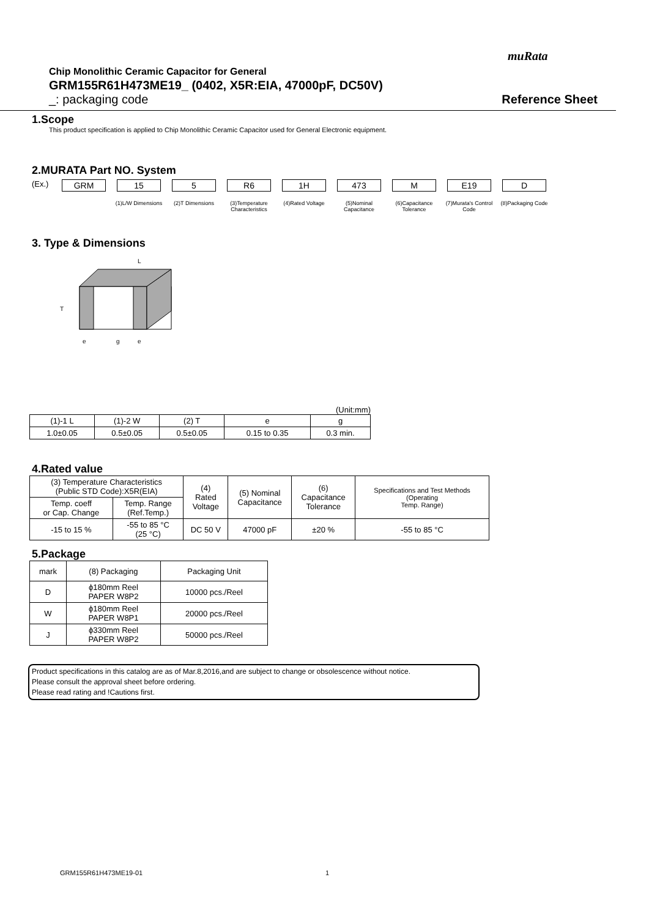muRata
Chip Monolithic Ceramic Capacitor for General
GRM155R61H473ME19_ (0402, X5R:EIA, 47000pF, DC50V)
_: packaging code Reference Sheet
1.Scope
This product specification is applied to Chip Monolithic Ceramic Capacitor used for General Electronic equipment.
2.MURATA Part NO. System
(Ex.) GRM 15
(1)L/W Dimensions
5
(2)T Dimensions
R6
(3)Temperature Characteristics
1H
(4)Rated Voltage
473
(5)Nominal Capacitance
M
(6)Capacitance Tolerance
E19
(7)Murata's Control Code
D
(8)Packaging Code
3. Type & Dimensions
L
T
e
g
e
(Unit:mm)
| (1)-1 L | (1)-2 W | (2) T | e | g |
| --- | --- | --- | --- | --- |
| 1.0±0.05 | 0.5±0.05 | 0.5±0.05 | 0.15 to 0.35 | 0.3 min. |
4.Rated value
| (3) Temperature Characteristics (Public STD Code):X5R(EIA) | | (4) Rated Voltage | (5) Nominal Capacitance | (6) Capacitance Tolerance | Specifications and Test Methods (Operating Temp. Range) |
| --- | --- | --- | --- | --- | --- |
| Temp. coeff or Cap. Change | Temp. Range (Ref.Temp.) | | | | |
| -15 to 15 % | -55 to 85 °C (25 °C) | DC 50 V | 47000 pF | ±20 % | -55 to 85 °C |
5.Package
| mark | (8) Packaging | Packaging Unit |
| --- | --- | --- |
| D | ϕ180mm Reel PAPER W8P2 | 10000 pcs./Reel |
| W | ϕ180mm Reel PAPER W8P1 | 20000 pcs./Reel |
| J | ϕ330mm Reel PAPER W8P2 | 50000 pcs./Reel |
Product specifications in this catalog are as of Mar.8,2016,and are subject to change or obsolescence without notice.
Please consult the approval sheet before ordering.
Please read rating and !Cautions first.
GRM155R61H473ME19-01 1